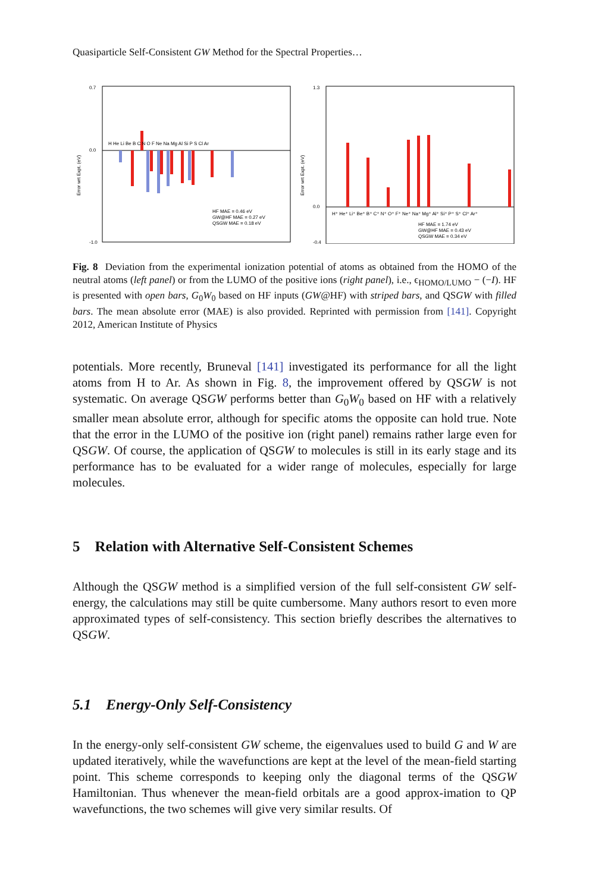Quasiparticle Self-Consistent GW Method for the Spectral Properties…
Error wrt Expt. (eV)
0.7
0.0
-1.0
HF MAE = 0.46 eV
GW@HF MAE = 0.27 eV
QSGW MAE = 0.18 eV
H He Li Be B C N O F Ne Na Mg Al Si P S Cl Ar
Error wrt Expt. (eV)
1.3
0.0
-0.4
HF MAE = 1.74 eV
GW@HF MAE = 0.43 eV
QSGW MAE = 0.34 eV
H⁺ He⁺ Li⁺ Be⁺ B⁺ C⁺ N⁺ O⁺ F⁺ Ne⁺ Na⁺ Mg⁺ Al⁺ Si⁺ P⁺ S⁺ Cl⁺ Ar⁺
Fig. 8 Deviation from the experimental ionization potential of atoms as obtained from the HOMO of the neutral atoms (left panel) or from the LUMO of the positive ions (right panel), i.e., ϵ<sub>HOMO/LUMO</sub> − (−I). HF is presented with open bars, G<sub>0</sub>W<sub>0</sub> based on HF inputs (GW@HF) with striped bars, and QSGW with filled bars. The mean absolute error (MAE) is also provided. Reprinted with permission from [141]. Copyright 2012, American Institute of Physics
potentials. More recently, Bruneval [141] investigated its performance for all the light atoms from H to Ar. As shown in Fig. 8, the improvement offered by QSGW is not systematic. On average QSGW performs better than G<sub>0</sub>W<sub>0</sub> based on HF with a relatively smaller mean absolute error, although for specific atoms the opposite can hold true. Note that the error in the LUMO of the positive ion (right panel) remains rather large even for QSGW. Of course, the application of QSGW to molecules is still in its early stage and its performance has to be evaluated for a wider range of molecules, especially for large molecules.
5 Relation with Alternative Self-Consistent Schemes
Although the QSGW method is a simplified version of the full self-consistent GW self-energy, the calculations may still be quite cumbersome. Many authors resort to even more approximated types of self-consistency. This section briefly describes the alternatives to QSGW.
5.1 Energy-Only Self-Consistency
In the energy-only self-consistent GW scheme, the eigenvalues used to build G and W are updated iteratively, while the wavefunctions are kept at the level of the mean-field starting point. This scheme corresponds to keeping only the diagonal terms of the QSGW Hamiltonian. Thus whenever the mean-field orbitals are a good approx-imation to QP wavefunctions, the two schemes will give very similar results. Of